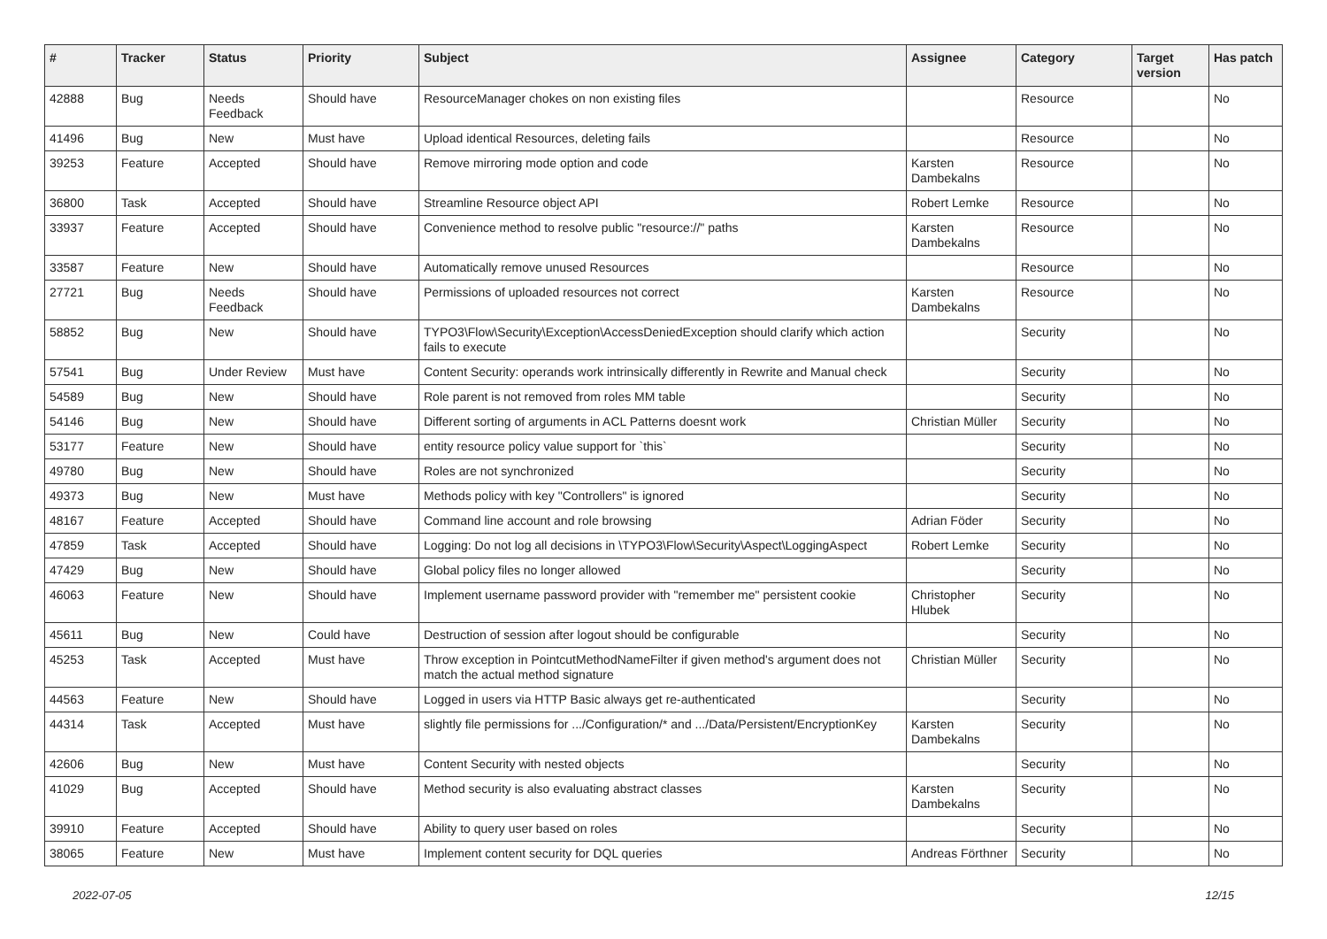| # | Tracker | Status | Priority | Subject | Assignee | Category | Target version | Has patch |
| --- | --- | --- | --- | --- | --- | --- | --- | --- |
| 42888 | Bug | Needs Feedback | Should have | ResourceManager chokes on non existing files | | Resource | | No |
| 41496 | Bug | New | Must have | Upload identical Resources, deleting fails | | Resource | | No |
| 39253 | Feature | Accepted | Should have | Remove mirroring mode option and code | Karsten Dambekalns | Resource | | No |
| 36800 | Task | Accepted | Should have | Streamline Resource object API | Robert Lemke | Resource | | No |
| 33937 | Feature | Accepted | Should have | Convenience method to resolve public "resource://" paths | Karsten Dambekalns | Resource | | No |
| 33587 | Feature | New | Should have | Automatically remove unused Resources | | Resource | | No |
| 27721 | Bug | Needs Feedback | Should have | Permissions of uploaded resources not correct | Karsten Dambekalns | Resource | | No |
| 58852 | Bug | New | Should have | TYPO3\Flow\Security\Exception\AccessDeniedException should clarify which action fails to execute | | Security | | No |
| 57541 | Bug | Under Review | Must have | Content Security: operands work intrinsically differently in Rewrite and Manual check | | Security | | No |
| 54589 | Bug | New | Should have | Role parent is not removed from roles MM table | | Security | | No |
| 54146 | Bug | New | Should have | Different sorting of arguments in ACL Patterns doesnt work | Christian Müller | Security | | No |
| 53177 | Feature | New | Should have | entity resource policy value support for `this` | | Security | | No |
| 49780 | Bug | New | Should have | Roles are not synchronized | | Security | | No |
| 49373 | Bug | New | Must have | Methods policy with key "Controllers" is ignored | | Security | | No |
| 48167 | Feature | Accepted | Should have | Command line account and role browsing | Adrian Föder | Security | | No |
| 47859 | Task | Accepted | Should have | Logging: Do not log all decisions in \TYPO3\Flow\Security\Aspect\LoggingAspect | Robert Lemke | Security | | No |
| 47429 | Bug | New | Should have | Global policy files no longer allowed | | Security | | No |
| 46063 | Feature | New | Should have | Implement username password provider with "remember me" persistent cookie | Christopher Hlubek | Security | | No |
| 45611 | Bug | New | Could have | Destruction of session after logout should be configurable | | Security | | No |
| 45253 | Task | Accepted | Must have | Throw exception in PointcutMethodNameFilter if given method's argument does not match the actual method signature | Christian Müller | Security | | No |
| 44563 | Feature | New | Should have | Logged in users via HTTP Basic always get re-authenticated | | Security | | No |
| 44314 | Task | Accepted | Must have | slightly file permissions for .../Configuration/* and .../Data/Persistent/EncryptionKey | Karsten Dambekalns | Security | | No |
| 42606 | Bug | New | Must have | Content Security with nested objects | | Security | | No |
| 41029 | Bug | Accepted | Should have | Method security is also evaluating abstract classes | Karsten Dambekalns | Security | | No |
| 39910 | Feature | Accepted | Should have | Ability to query user based on roles | | Security | | No |
| 38065 | Feature | New | Must have | Implement content security for DQL queries | Andreas Förthner | Security | | No |
2022-07-05 12/15